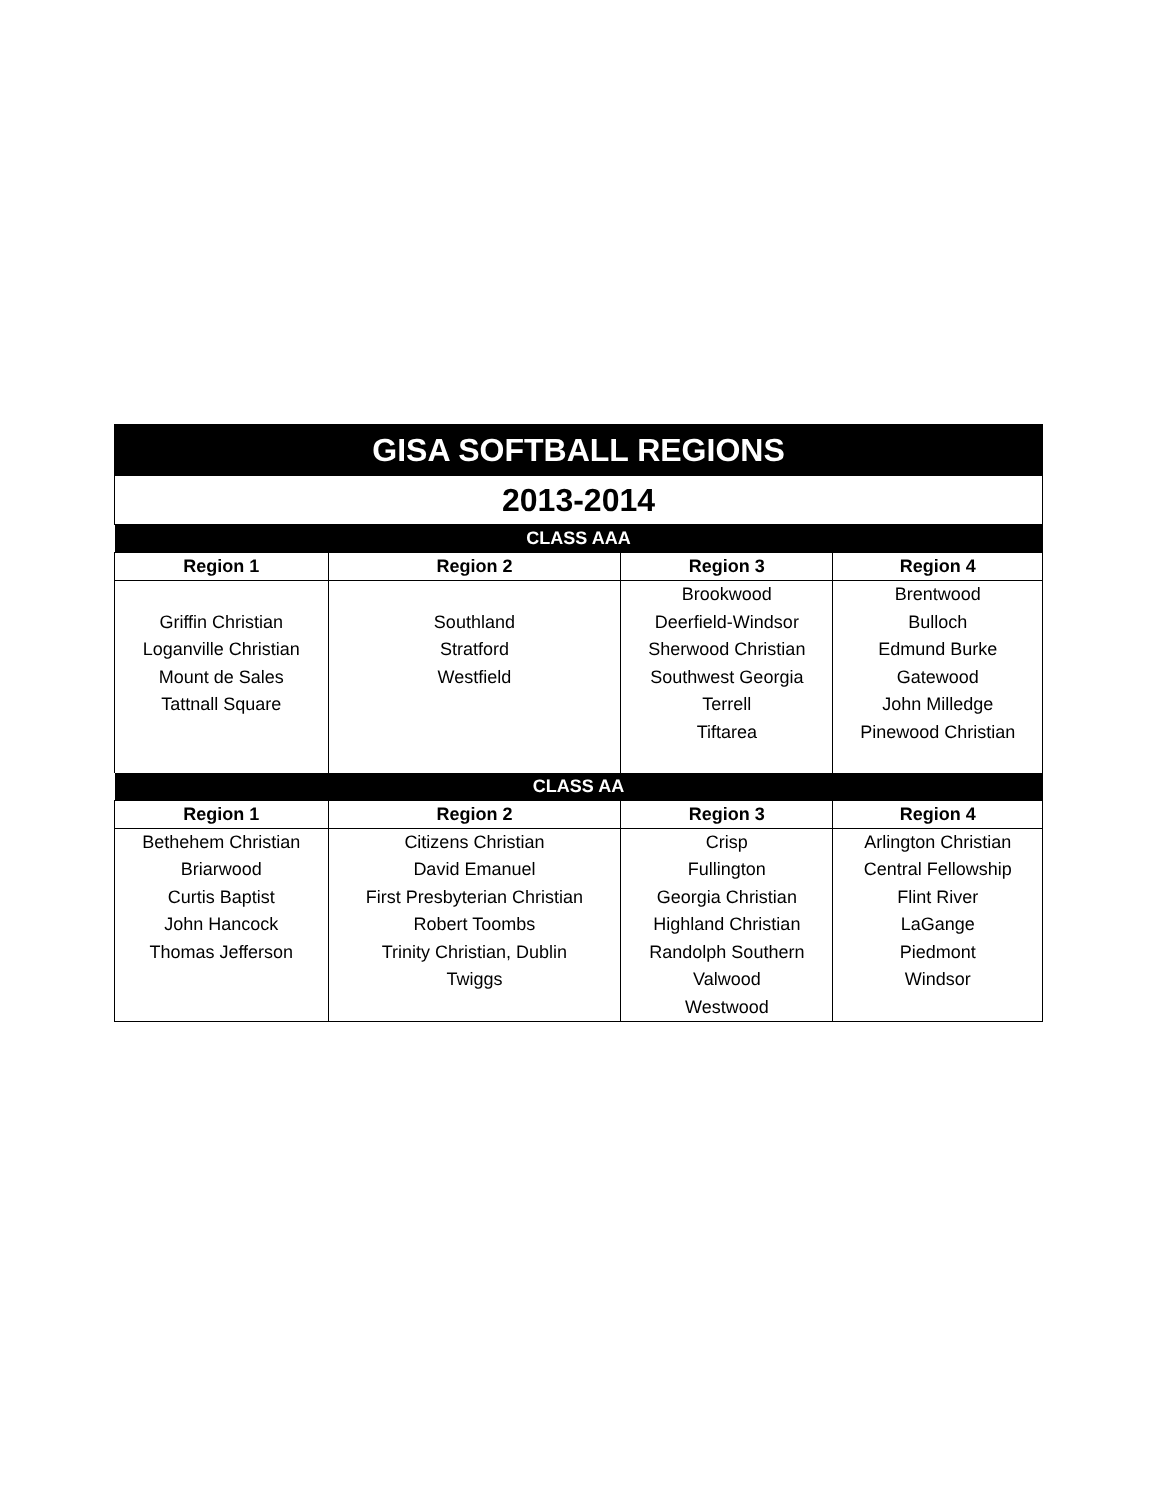| GISA SOFTBALL REGIONS | | | |
| 2013-2014 | | | |
| CLASS AAA | | | |
| Region 1 | Region 2 | Region 3 | Region 4 |
| Griffin Christian Loganville Christian Mount de Sales Tattnall Square | Southland Stratford Westfield | Brookwood Deerfield-Windsor Sherwood Christian Southwest Georgia Terrell Tiftarea | Brentwood Bulloch Edmund Burke Gatewood John Milledge Pinewood Christian |
| CLASS AA | | | |
| Region 1 | Region 2 | Region 3 | Region 4 |
| Bethehem Christian Briarwood Curtis Baptist John Hancock Thomas Jefferson | Citizens Christian David Emanuel First Presbyterian Christian Robert Toombs Trinity Christian, Dublin Twiggs | Crisp Fullington Georgia Christian Highland Christian Randolph Southern Valwood Westwood | Arlington Christian Central Fellowship Flint River LaGange Piedmont Windsor |